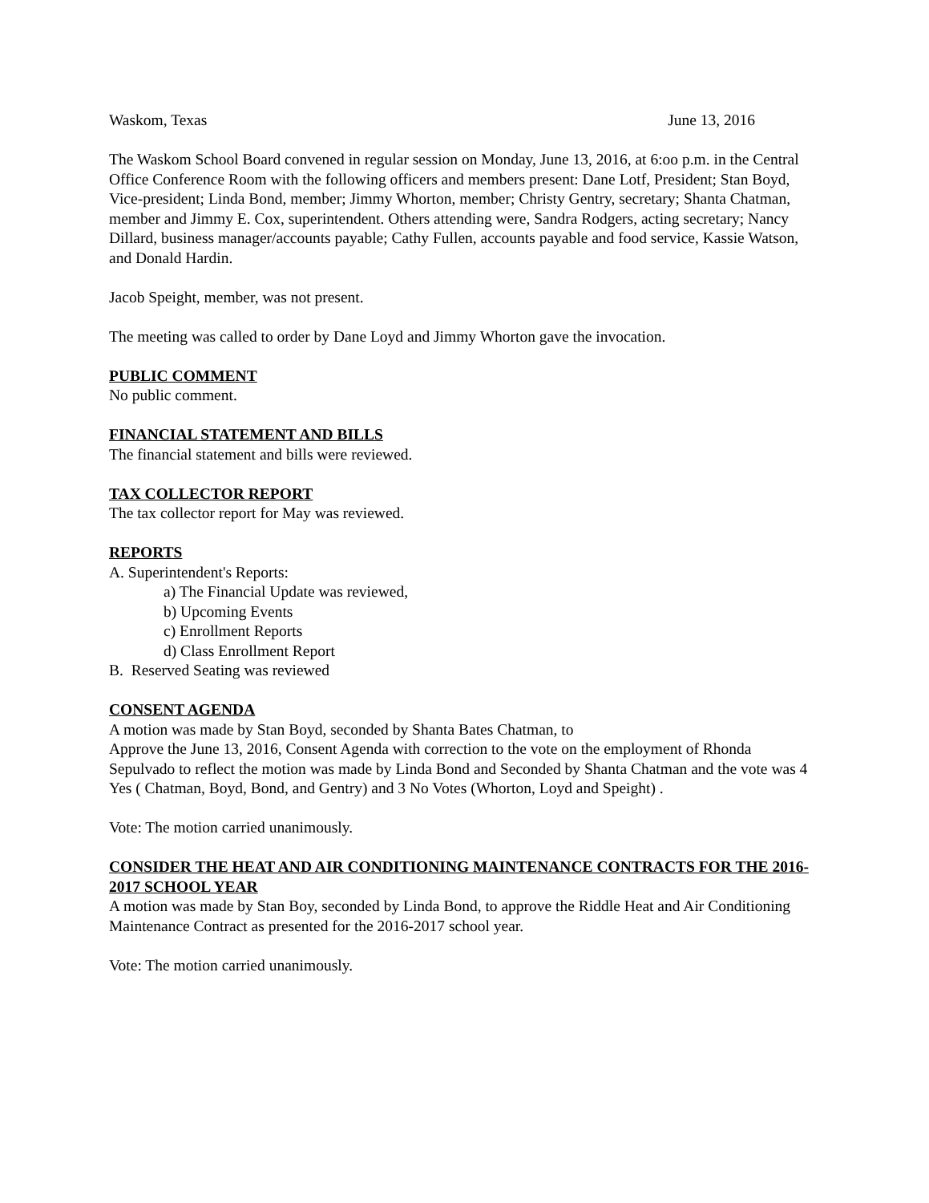Waskom, Texas June 13, 2016
The Waskom School Board convened in regular session on Monday, June 13, 2016, at 6:oo p.m. in the Central Office Conference Room with the following officers and members present: Dane Lotf, President; Stan Boyd, Vice-president; Linda Bond, member; Jimmy Whorton, member; Christy Gentry, secretary; Shanta Chatman, member and Jimmy E. Cox, superintendent. Others attending were, Sandra Rodgers, acting secretary; Nancy Dillard, business manager/accounts payable; Cathy Fullen, accounts payable and food service, Kassie Watson, and Donald Hardin.
Jacob Speight, member, was not present.
The meeting was called to order by Dane Loyd and Jimmy Whorton gave the invocation.
PUBLIC COMMENT
No public comment.
FINANCIAL STATEMENT AND BILLS
The financial statement and bills were reviewed.
TAX COLLECTOR REPORT
The tax collector report for May was reviewed.
REPORTS
A. Superintendent's Reports:
a) The Financial Update was reviewed,
b) Upcoming Events
c) Enrollment Reports
d) Class Enrollment Report
B. Reserved Seating was reviewed
CONSENT AGENDA
A motion was made by Stan Boyd, seconded by Shanta Bates Chatman, to
Approve the June 13, 2016, Consent Agenda with correction to the vote on the employment of Rhonda Sepulvado to reflect the motion was made by Linda Bond and Seconded by Shanta Chatman and the vote was 4 Yes ( Chatman, Boyd, Bond, and Gentry) and 3 No Votes (Whorton, Loyd and Speight) .
Vote: The motion carried unanimously.
CONSIDER THE HEAT AND AIR CONDITIONING MAINTENANCE CONTRACTS FOR THE 2016-2017 SCHOOL YEAR
A motion was made by Stan Boy, seconded by Linda Bond, to approve the Riddle Heat and Air Conditioning Maintenance Contract as presented for the 2016-2017 school year.
Vote: The motion carried unanimously.